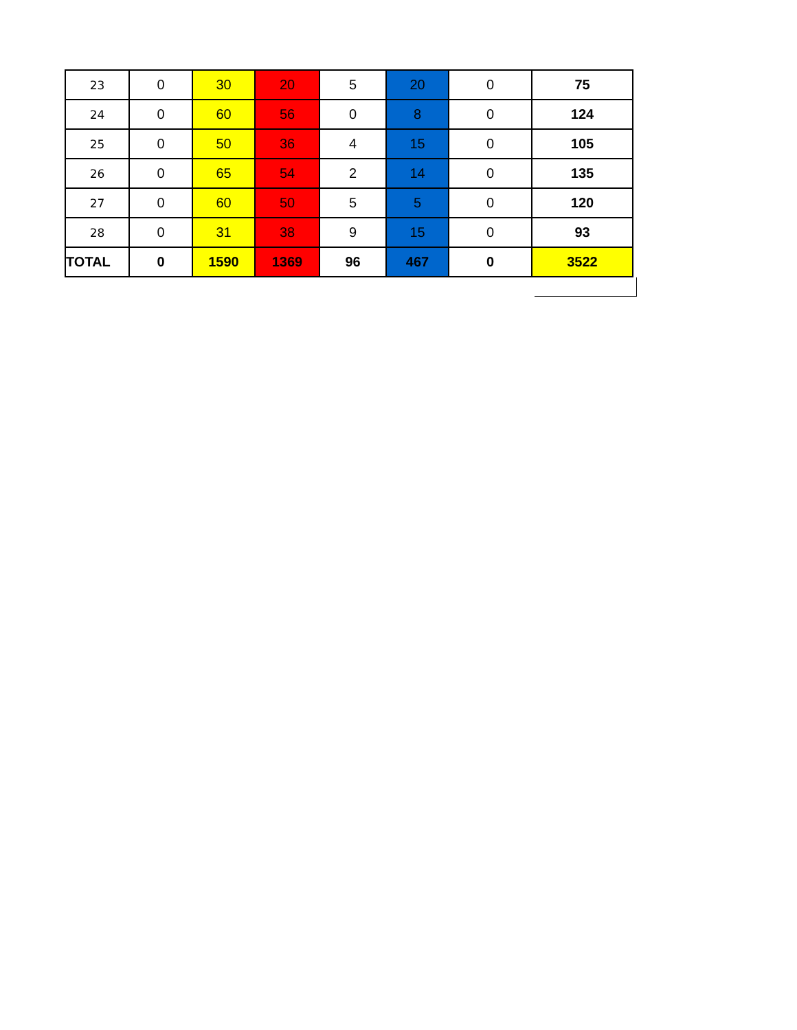| 23 | 0 | 30 | 20 | 5 | 20 | 0 | 75 |
| 24 | 0 | 60 | 56 | 0 | 8 | 0 | 124 |
| 25 | 0 | 50 | 36 | 4 | 15 | 0 | 105 |
| 26 | 0 | 65 | 54 | 2 | 14 | 0 | 135 |
| 27 | 0 | 60 | 50 | 5 | 5 | 0 | 120 |
| 28 | 0 | 31 | 38 | 9 | 15 | 0 | 93 |
| TOTAL | 0 | 1590 | 1369 | 96 | 467 | 0 | 3522 |